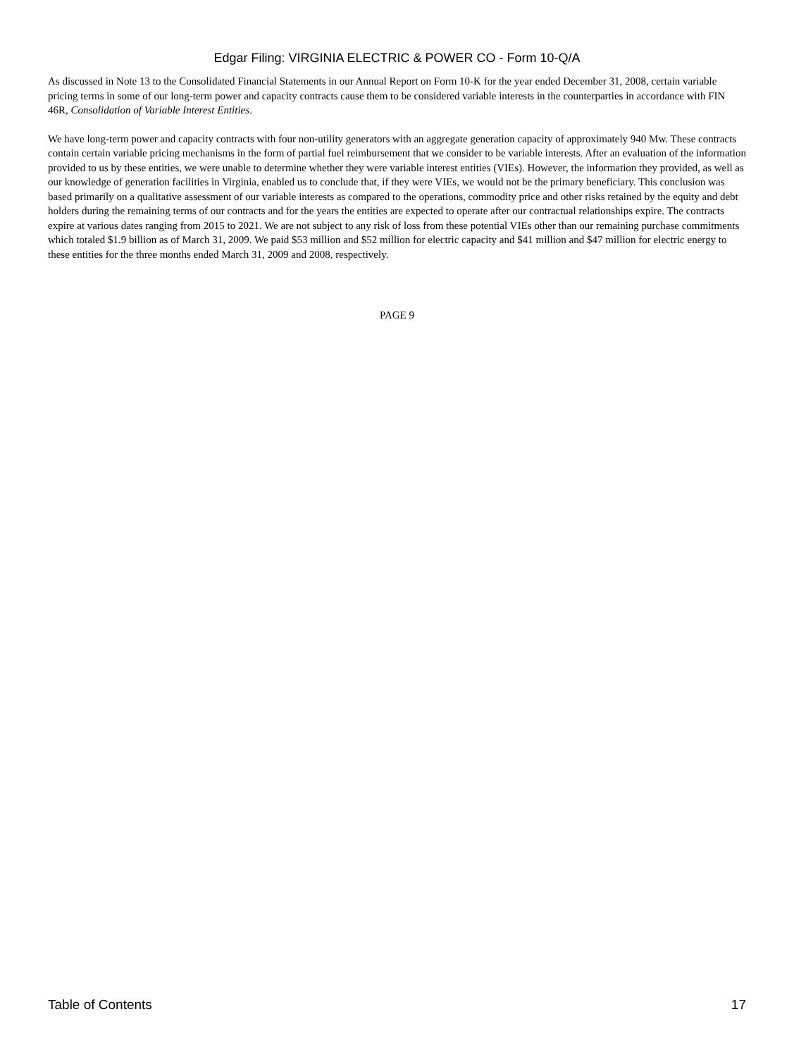Edgar Filing: VIRGINIA ELECTRIC & POWER CO - Form 10-Q/A
As discussed in Note 13 to the Consolidated Financial Statements in our Annual Report on Form 10-K for the year ended December 31, 2008, certain variable pricing terms in some of our long-term power and capacity contracts cause them to be considered variable interests in the counterparties in accordance with FIN 46R, Consolidation of Variable Interest Entities.
We have long-term power and capacity contracts with four non-utility generators with an aggregate generation capacity of approximately 940 Mw. These contracts contain certain variable pricing mechanisms in the form of partial fuel reimbursement that we consider to be variable interests. After an evaluation of the information provided to us by these entities, we were unable to determine whether they were variable interest entities (VIEs). However, the information they provided, as well as our knowledge of generation facilities in Virginia, enabled us to conclude that, if they were VIEs, we would not be the primary beneficiary. This conclusion was based primarily on a qualitative assessment of our variable interests as compared to the operations, commodity price and other risks retained by the equity and debt holders during the remaining terms of our contracts and for the years the entities are expected to operate after our contractual relationships expire. The contracts expire at various dates ranging from 2015 to 2021. We are not subject to any risk of loss from these potential VIEs other than our remaining purchase commitments which totaled $1.9 billion as of March 31, 2009. We paid $53 million and $52 million for electric capacity and $41 million and $47 million for electric energy to these entities for the three months ended March 31, 2009 and 2008, respectively.
PAGE 9
Table of Contents 17